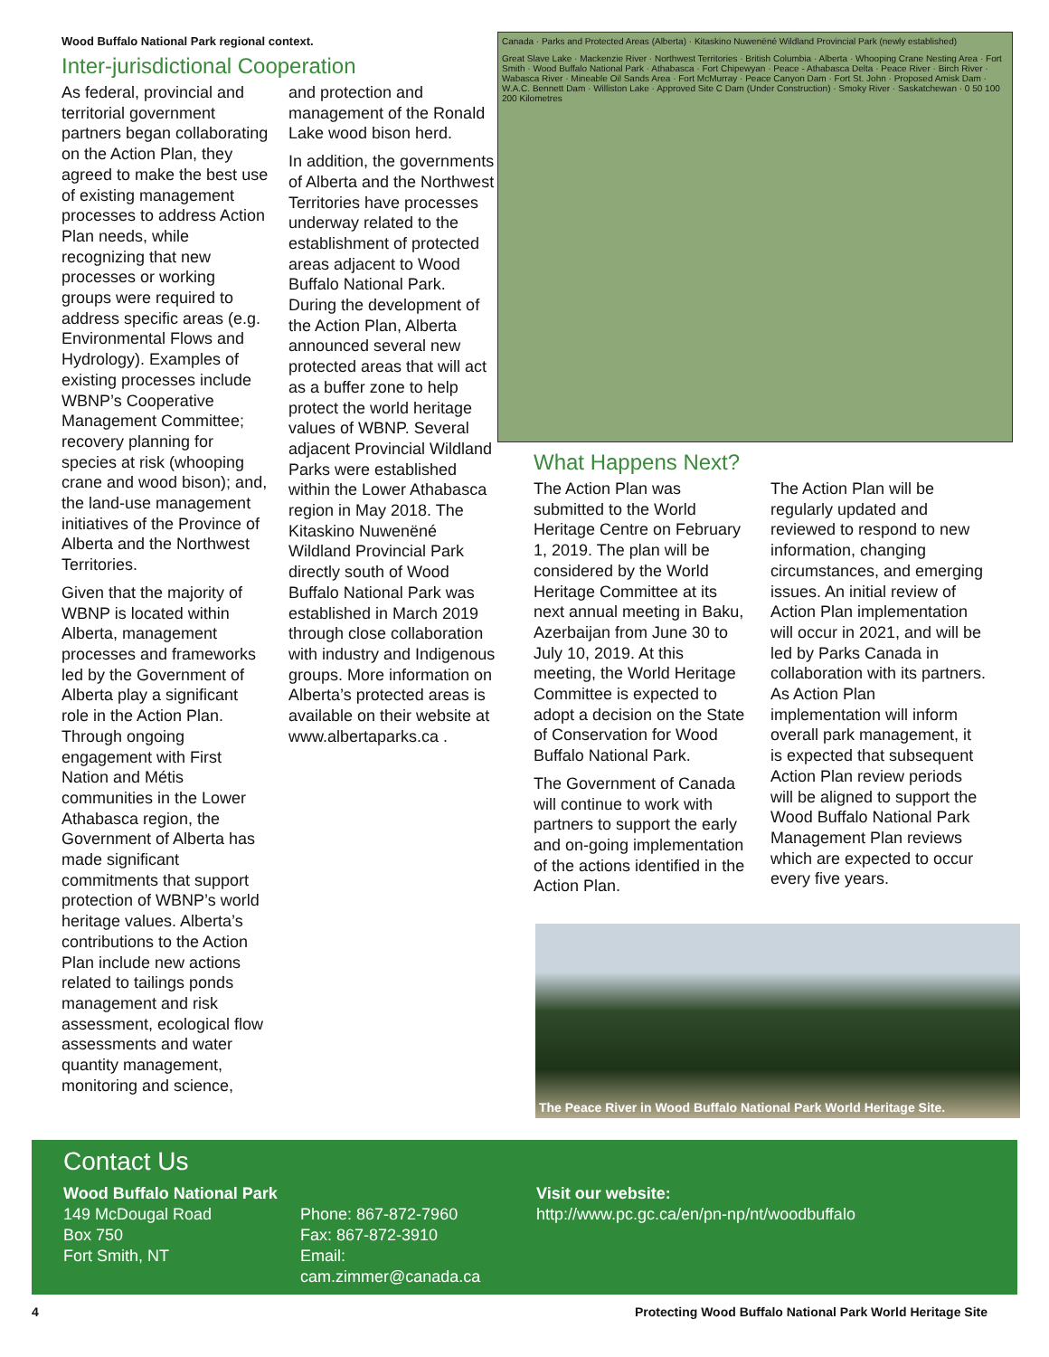Wood Buffalo National Park regional context.
Inter-jurisdictional Cooperation
As federal, provincial and territorial government partners began collaborating on the Action Plan, they agreed to make the best use of existing management processes to address Action Plan needs, while recognizing that new processes or working groups were required to address specific areas (e.g. Environmental Flows and Hydrology). Examples of existing processes include WBNP’s Cooperative Management Committee; recovery planning for species at risk (whooping crane and wood bison); and, the land-use management initiatives of the Province of Alberta and the Northwest Territories.
Given that the majority of WBNP is located within Alberta, management processes and frameworks led by the Government of Alberta play a significant role in the Action Plan. Through ongoing engagement with First Nation and Métis communities in the Lower Athabasca region, the Government of Alberta has made significant commitments that support protection of WBNP’s world heritage values. Alberta’s contributions to the Action Plan include new actions related to tailings ponds management and risk assessment, ecological flow assessments and water quantity management, monitoring and science,
and protection and management of the Ronald Lake wood bison herd.
In addition, the governments of Alberta and the Northwest Territories have processes underway related to the establishment of protected areas adjacent to Wood Buffalo National Park. During the development of the Action Plan, Alberta announced several new protected areas that will act as a buffer zone to help protect the world heritage values of WBNP. Several adjacent Provincial Wildland Parks were established within the Lower Athabasca region in May 2018. The Kitaskino Nuwenëné Wildland Provincial Park directly south of Wood Buffalo National Park was established in March 2019 through close collaboration with industry and Indigenous groups. More information on Alberta’s protected areas is available on their website at www.albertaparks.ca .
Canada · Parks and Protected Areas (Alberta) · Kitaskino Nuwenëné Wildland Provincial Park (newly established)
Great Slave Lake · Mackenzie River · Northwest Territories · British Columbia · Alberta · Whooping Crane Nesting Area · Fort Smith · Wood Buffalo National Park · Athabasca · Fort Chipewyan · Peace - Athabasca Delta · Peace River · Birch River · Wabasca River · Mineable Oil Sands Area · Fort McMurray · Peace Canyon Dam · Fort St. John · Proposed Amisk Dam · W.A.C. Bennett Dam · Williston Lake · Approved Site C Dam (Under Construction) · Smoky River · Saskatchewan · 0 50 100 200 Kilometres
What Happens Next?
The Action Plan was submitted to the World Heritage Centre on February 1, 2019. The plan will be considered by the World Heritage Committee at its next annual meeting in Baku, Azerbaijan from June 30 to July 10, 2019. At this meeting, the World Heritage Committee is expected to adopt a decision on the State of Conservation for Wood Buffalo National Park.
The Government of Canada will continue to work with partners to support the early and on-going implementation of the actions identified in the Action Plan.
The Action Plan will be regularly updated and reviewed to respond to new information, changing circumstances, and emerging issues. An initial review of Action Plan implementation will occur in 2021, and will be led by Parks Canada in collaboration with its partners. As Action Plan implementation will inform overall park management, it is expected that subsequent Action Plan review periods will be aligned to support the Wood Buffalo National Park Management Plan reviews which are expected to occur every five years.
The Peace River in Wood Buffalo National Park World Heritage Site.
Contact Us
Wood Buffalo National Park
149 McDougal Road
Box 750
Fort Smith, NT
Phone: 867-872-7960
Fax: 867-872-3910
Email:
cam.zimmer@canada.ca
Visit our website:
http://www.pc.gc.ca/en/pn-np/nt/woodbuffalo
4 Protecting Wood Buffalo National Park World Heritage Site